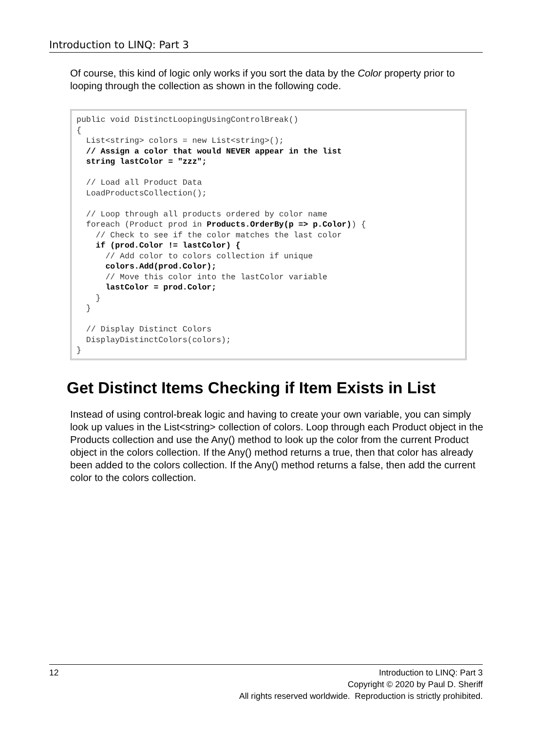Introduction to LINQ: Part 3
Of course, this kind of logic only works if you sort the data by the Color property prior to looping through the collection as shown in the following code.
public void DistinctLoopingUsingControlBreak() { List<string> colors = new List<string>(); // Assign a color that would NEVER appear in the list string lastColor = "zzz"; // Load all Product Data LoadProductsCollection(); // Loop through all products ordered by color name foreach (Product prod in Products.OrderBy(p => p.Color)) { // Check to see if the color matches the last color if (prod.Color != lastColor) { // Add color to colors collection if unique colors.Add(prod.Color); // Move this color into the lastColor variable lastColor = prod.Color; } } // Display Distinct Colors DisplayDistinctColors(colors); }
Get Distinct Items Checking if Item Exists in List
Instead of using control-break logic and having to create your own variable, you can simply look up values in the List<string> collection of colors. Loop through each Product object in the Products collection and use the Any() method to look up the color from the current Product object in the colors collection. If the Any() method returns a true, then that color has already been added to the colors collection. If the Any() method returns a false, then add the current color to the colors collection.
12
Introduction to LINQ: Part 3
Copyright © 2020 by Paul D. Sheriff
All rights reserved worldwide. Reproduction is strictly prohibited.